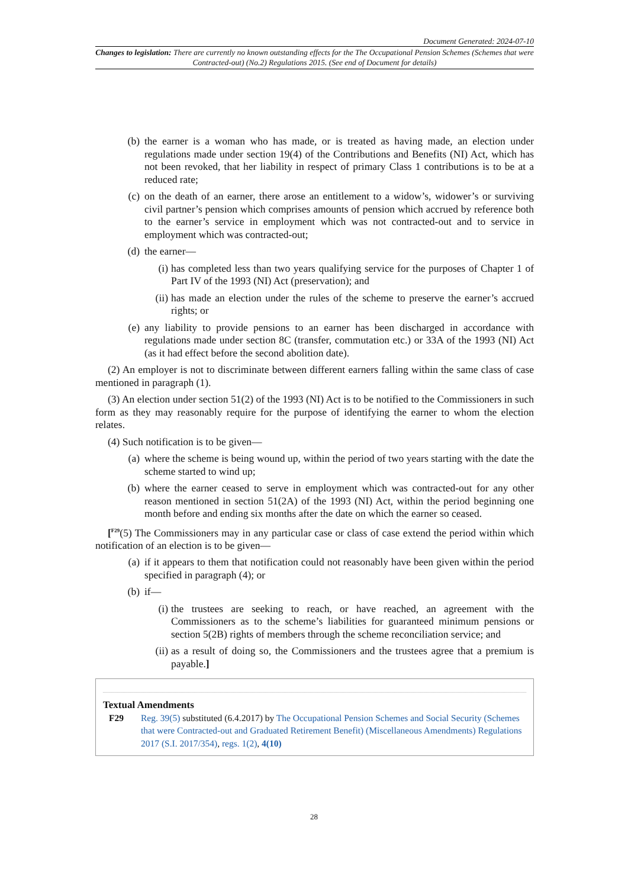Document Generated: 2024-07-10
Changes to legislation: There are currently no known outstanding effects for the The Occupational Pension Schemes (Schemes that were Contracted-out) (No.2) Regulations 2015. (See end of Document for details)
(b) the earner is a woman who has made, or is treated as having made, an election under regulations made under section 19(4) of the Contributions and Benefits (NI) Act, which has not been revoked, that her liability in respect of primary Class 1 contributions is to be at a reduced rate;
(c) on the death of an earner, there arose an entitlement to a widow’s, widower’s or surviving civil partner’s pension which comprises amounts of pension which accrued by reference both to the earner’s service in employment which was not contracted-out and to service in employment which was contracted-out;
(d) the earner—
(i) has completed less than two years qualifying service for the purposes of Chapter 1 of Part IV of the 1993 (NI) Act (preservation); and
(ii) has made an election under the rules of the scheme to preserve the earner’s accrued rights; or
(e) any liability to provide pensions to an earner has been discharged in accordance with regulations made under section 8C (transfer, commutation etc.) or 33A of the 1993 (NI) Act (as it had effect before the second abolition date).
(2) An employer is not to discriminate between different earners falling within the same class of case mentioned in paragraph (1).
(3) An election under section 51(2) of the 1993 (NI) Act is to be notified to the Commissioners in such form as they may reasonably require for the purpose of identifying the earner to whom the election relates.
(4) Such notification is to be given—
(a) where the scheme is being wound up, within the period of two years starting with the date the scheme started to wind up;
(b) where the earner ceased to serve in employment which was contracted-out for any other reason mentioned in section 51(2A) of the 1993 (NI) Act, within the period beginning one month before and ending six months after the date on which the earner so ceased.
[<sup>F29</sup>(5) The Commissioners may in any particular case or class of case extend the period within which notification of an election is to be given—
(a) if it appears to them that notification could not reasonably have been given within the period specified in paragraph (4); or
(b) if—
(i) the trustees are seeking to reach, or have reached, an agreement with the Commissioners as to the scheme’s liabilities for guaranteed minimum pensions or section 5(2B) rights of members through the scheme reconciliation service; and
(ii) as a result of doing so, the Commissioners and the trustees agree that a premium is payable.]
Textual Amendments
F29 Reg. 39(5) substituted (6.4.2017) by The Occupational Pension Schemes and Social Security (Schemes that were Contracted-out and Graduated Retirement Benefit) (Miscellaneous Amendments) Regulations 2017 (S.I. 2017/354), regs. 1(2), 4(10)
28